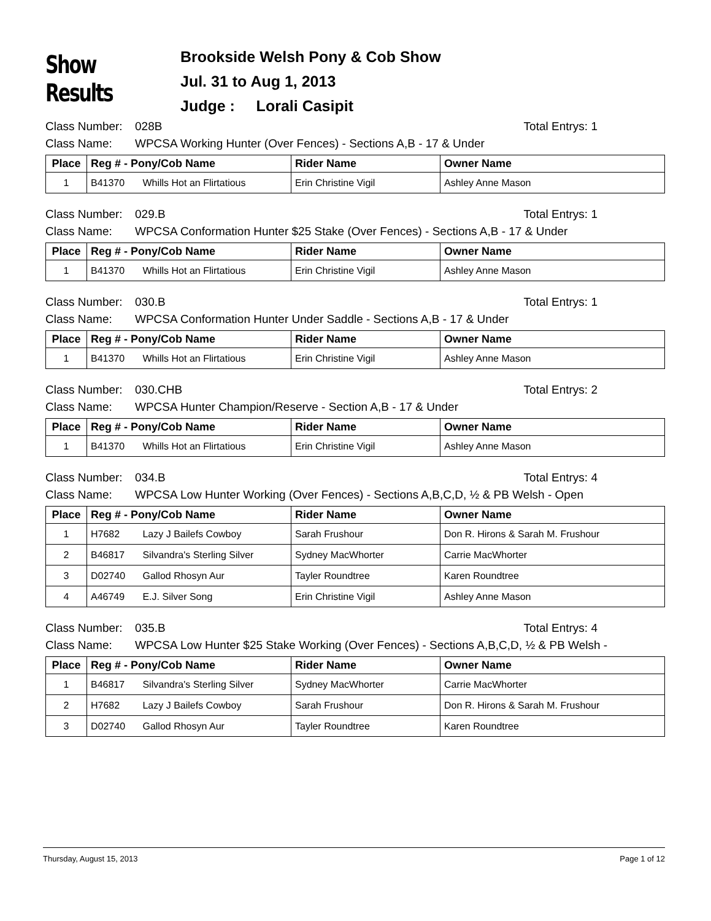Show Results
Brookside Welsh Pony & Cob Show
Jul. 31 to Aug 1, 2013
Judge : Lorali Casipit
Class Number: 028B Total Entrys: 1
Class Name: WPCSA Working Hunter (Over Fences) - Sections A,B - 17 & Under
| Place | Reg # - Pony/Cob Name | Rider Name | Owner Name |
| --- | --- | --- | --- |
| 1 | B41370 Whills Hot an Flirtatious | Erin Christine Vigil | Ashley Anne Mason |
Class Number: 029.B Total Entrys: 1
Class Name: WPCSA Conformation Hunter $25 Stake (Over Fences) - Sections A,B - 17 & Under
| Place | Reg # - Pony/Cob Name | Rider Name | Owner Name |
| --- | --- | --- | --- |
| 1 | B41370 Whills Hot an Flirtatious | Erin Christine Vigil | Ashley Anne Mason |
Class Number: 030.B Total Entrys: 1
Class Name: WPCSA Conformation Hunter Under Saddle - Sections A,B - 17 & Under
| Place | Reg # - Pony/Cob Name | Rider Name | Owner Name |
| --- | --- | --- | --- |
| 1 | B41370 Whills Hot an Flirtatious | Erin Christine Vigil | Ashley Anne Mason |
Class Number: 030.CHB Total Entrys: 2
Class Name: WPCSA Hunter Champion/Reserve - Section A,B - 17 & Under
| Place | Reg # - Pony/Cob Name | Rider Name | Owner Name |
| --- | --- | --- | --- |
| 1 | B41370 Whills Hot an Flirtatious | Erin Christine Vigil | Ashley Anne Mason |
Class Number: 034.B Total Entrys: 4
Class Name: WPCSA Low Hunter Working (Over Fences) - Sections A,B,C,D, ½ & PB Welsh - Open
| Place | Reg # - Pony/Cob Name | Rider Name | Owner Name |
| --- | --- | --- | --- |
| 1 | H7682 Lazy J Bailefs Cowboy | Sarah Frushour | Don R. Hirons & Sarah M. Frushour |
| 2 | B46817 Silvandra's Sterling Silver | Sydney MacWhorter | Carrie MacWhorter |
| 3 | D02740 Gallod Rhosyn Aur | Tayler Roundtree | Karen Roundtree |
| 4 | A46749 E.J. Silver Song | Erin Christine Vigil | Ashley Anne Mason |
Class Number: 035.B Total Entrys: 4
Class Name: WPCSA Low Hunter $25 Stake Working (Over Fences) - Sections A,B,C,D, ½ & PB Welsh -
| Place | Reg # - Pony/Cob Name | Rider Name | Owner Name |
| --- | --- | --- | --- |
| 1 | B46817 Silvandra's Sterling Silver | Sydney MacWhorter | Carrie MacWhorter |
| 2 | H7682 Lazy J Bailefs Cowboy | Sarah Frushour | Don R. Hirons & Sarah M. Frushour |
| 3 | D02740 Gallod Rhosyn Aur | Tayler Roundtree | Karen Roundtree |
Thursday, August 15, 2013 Page 1 of 12